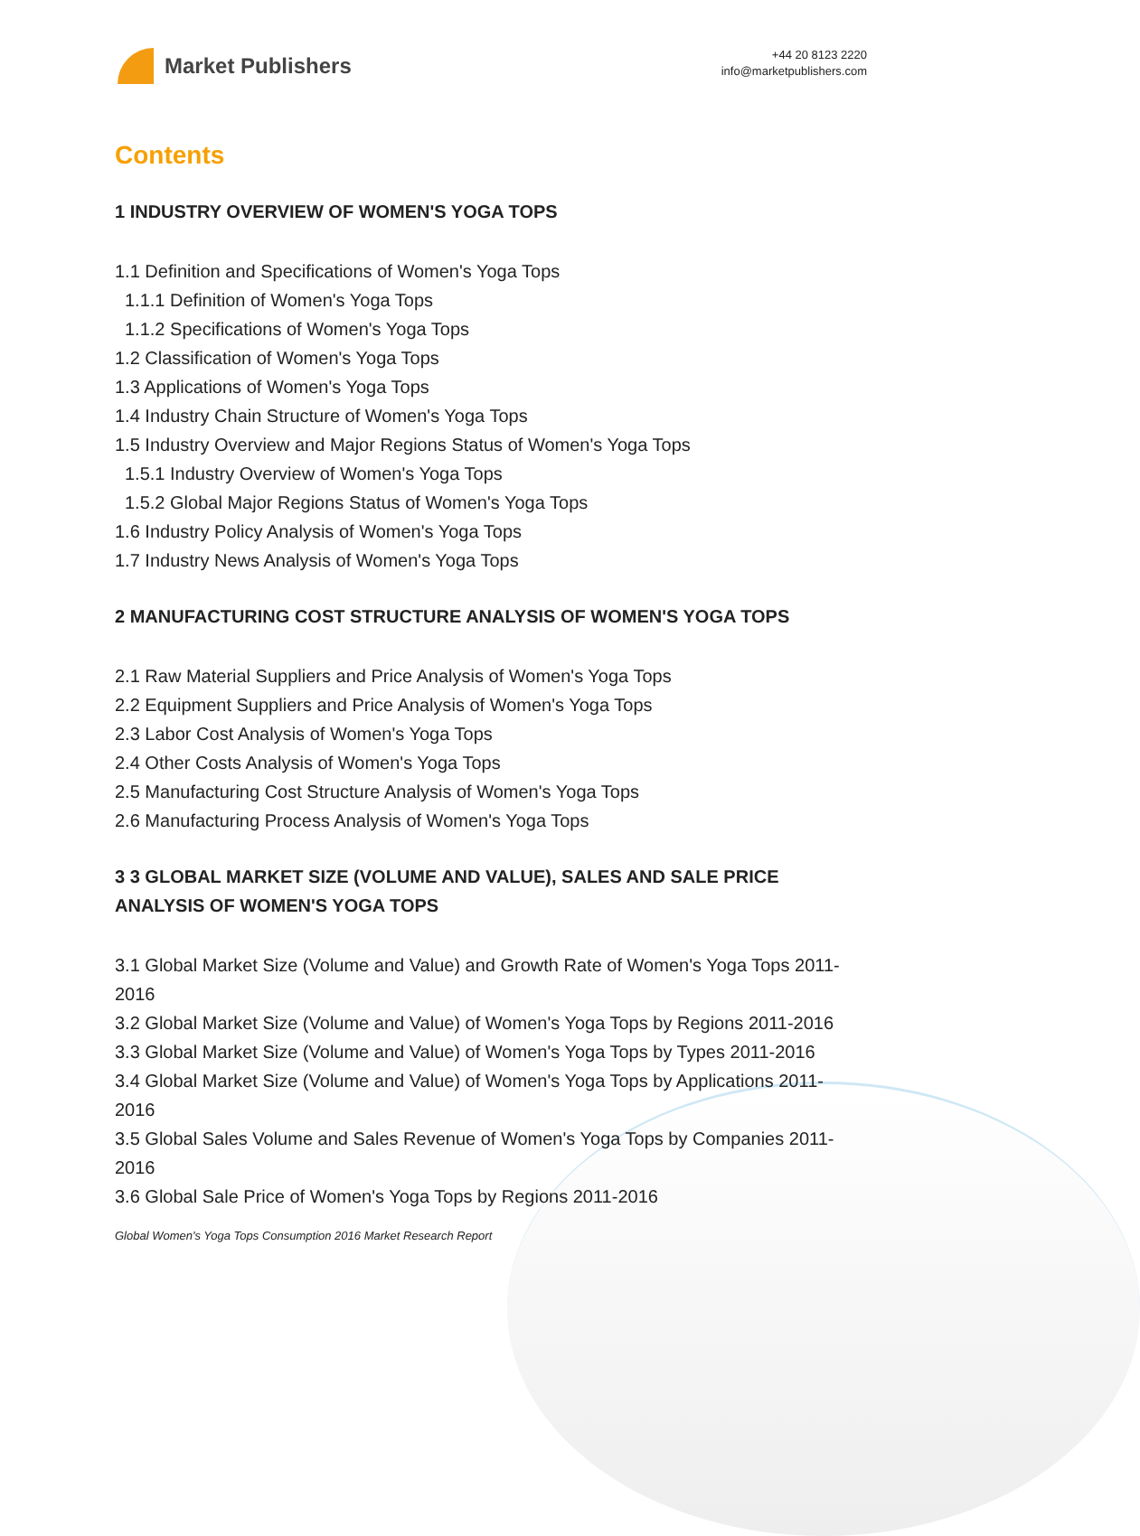Market Publishers
+44 20 8123 2220
info@marketpublishers.com
Contents
1 INDUSTRY OVERVIEW OF WOMEN'S YOGA TOPS
1.1 Definition and Specifications of Women's Yoga Tops
1.1.1 Definition of Women's Yoga Tops
1.1.2 Specifications of Women's Yoga Tops
1.2 Classification of Women's Yoga Tops
1.3 Applications of Women's Yoga Tops
1.4 Industry Chain Structure of Women's Yoga Tops
1.5 Industry Overview and Major Regions Status of Women's Yoga Tops
1.5.1 Industry Overview of Women's Yoga Tops
1.5.2 Global Major Regions Status of Women's Yoga Tops
1.6 Industry Policy Analysis of Women's Yoga Tops
1.7 Industry News Analysis of Women's Yoga Tops
2 MANUFACTURING COST STRUCTURE ANALYSIS OF WOMEN'S YOGA TOPS
2.1 Raw Material Suppliers and Price Analysis of Women's Yoga Tops
2.2 Equipment Suppliers and Price Analysis of Women's Yoga Tops
2.3 Labor Cost Analysis of Women's Yoga Tops
2.4 Other Costs Analysis of Women's Yoga Tops
2.5 Manufacturing Cost Structure Analysis of Women's Yoga Tops
2.6 Manufacturing Process Analysis of Women's Yoga Tops
3 3 GLOBAL MARKET SIZE (VOLUME AND VALUE), SALES AND SALE PRICE ANALYSIS OF WOMEN'S YOGA TOPS
3.1 Global Market Size (Volume and Value) and Growth Rate of Women's Yoga Tops 2011-2016
3.2 Global Market Size (Volume and Value) of Women's Yoga Tops by Regions 2011-2016
3.3 Global Market Size (Volume and Value) of Women's Yoga Tops by Types 2011-2016
3.4 Global Market Size (Volume and Value) of Women's Yoga Tops by Applications 2011-2016
3.5 Global Sales Volume and Sales Revenue of Women's Yoga Tops by Companies 2011-2016
3.6 Global Sale Price of Women's Yoga Tops by Regions 2011-2016
Global Women's Yoga Tops Consumption 2016 Market Research Report